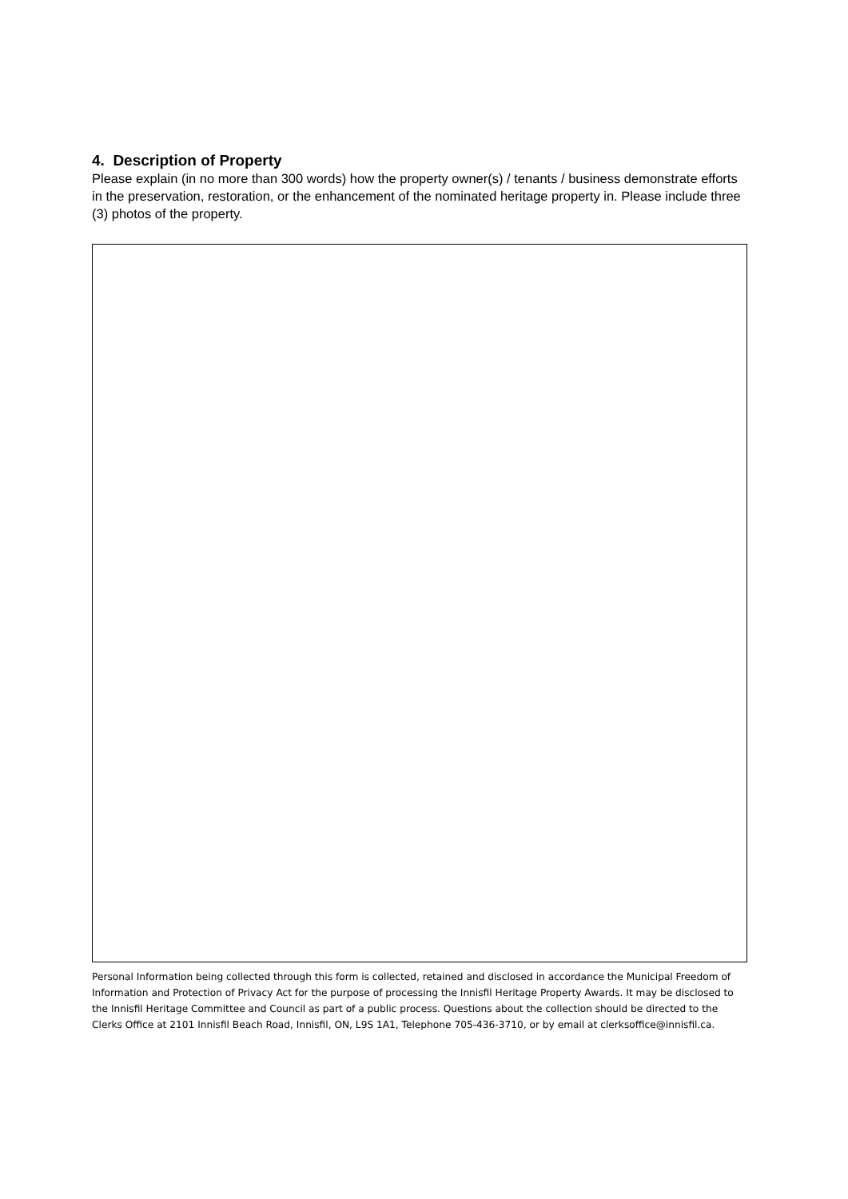4. Description of Property
Please explain (in no more than 300 words) how the property owner(s) / tenants / business demonstrate efforts in the preservation, restoration, or the enhancement of the nominated heritage property in. Please include three (3) photos of the property.
Personal Information being collected through this form is collected, retained and disclosed in accordance the Municipal Freedom of Information and Protection of Privacy Act for the purpose of processing the Innisfil Heritage Property Awards. It may be disclosed to the Innisfil Heritage Committee and Council as part of a public process. Questions about the collection should be directed to the Clerks Office at 2101 Innisfil Beach Road, Innisfil, ON, L9S 1A1, Telephone 705-436-3710, or by email at clerksoffice@innisfil.ca.